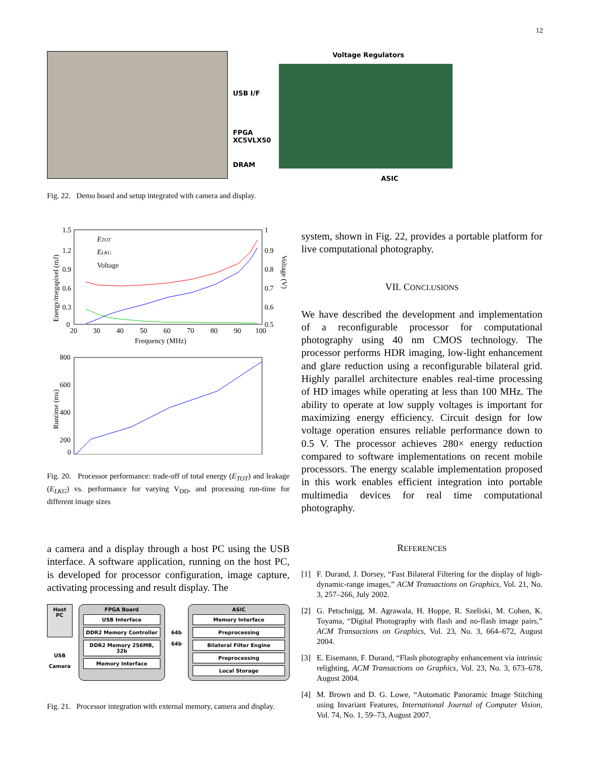12
Voltage Regulators
USB I/F
FPGA
XC5VLX50
DRAM
ASIC
Fig. 22. Demo board and setup integrated with camera and display.
1.5
1.2
0.9
0.6
0.3
0
1
0.9
0.8
0.7
0.6
0.5
20
30
40
50
60
70
80
90
100
Frequency (MHz)
Energy/megapixel (mJ)
Voltage (V)
ETOT
ELKG
Voltage
800
600
400
200
0
Runtime (ms)
Fig. 20. Processor performance: trade-off of total energy (E<sub>TOT</sub>) and leakage (E<sub>LKG</sub>) vs. performance for varying V<sub>DD</sub>, and processing run-time for different image sizes
a camera and a display through a host PC using the USB interface. A software application, running on the host PC, is developed for processor configuration, image capture, activating processing and result display. The
Host
PC
USB
Camera
FPGA Board
USB Interface
DDR2 Memory Controller
DDR2 Memory 256MB, 32b
Memory Interface
64b
64b
ASIC
Memory Interface
Preprocessing
Bilateral Filter Engine
Preprocessing
Local Storage
Fig. 21. Processor integration with external memory, camera and display.
system, shown in Fig. 22, provides a portable platform for live computational photography.
VII. CONCLUSIONS
We have described the development and implementation of a reconfigurable processor for computational photography using 40 nm CMOS technology. The processor performs HDR imaging, low-light enhancement and glare reduction using a reconfigurable bilateral grid. Highly parallel architecture enables real-time processing of HD images while operating at less than 100 MHz. The ability to operate at low supply voltages is important for maximizing energy efficiency. Circuit design for low voltage operation ensures reliable performance down to 0.5 V. The processor achieves 280× energy reduction compared to software implementations on recent mobile processors. The energy scalable implementation proposed in this work enables efficient integration into portable multimedia devices for real time computational photography.
REFERENCES
[1] F. Durand, J. Dorsey, “Fast Bilateral Filtering for the display of high-dynamic-range images,” ACM Transactions on Graphics, Vol. 21, No. 3, 257–266, July 2002.
[2] G. Petschnigg, M. Agrawala, H. Hoppe, R. Szeliski, M. Cohen, K. Toyama, “Digital Photography with flash and no-flash image pairs,” ACM Transactions on Graphics, Vol. 23, No. 3, 664–672, August 2004.
[3] E. Eisemann, F. Durand, “Flash photography enhancement via intrinsic relighting, ACM Transactions on Graphics, Vol. 23, No. 3, 673–678, August 2004.
[4] M. Brown and D. G. Lowe, “Automatic Panoramic Image Stitching using Invariant Features, International Journal of Computer Vision, Vol. 74, No. 1, 59–73, August 2007.